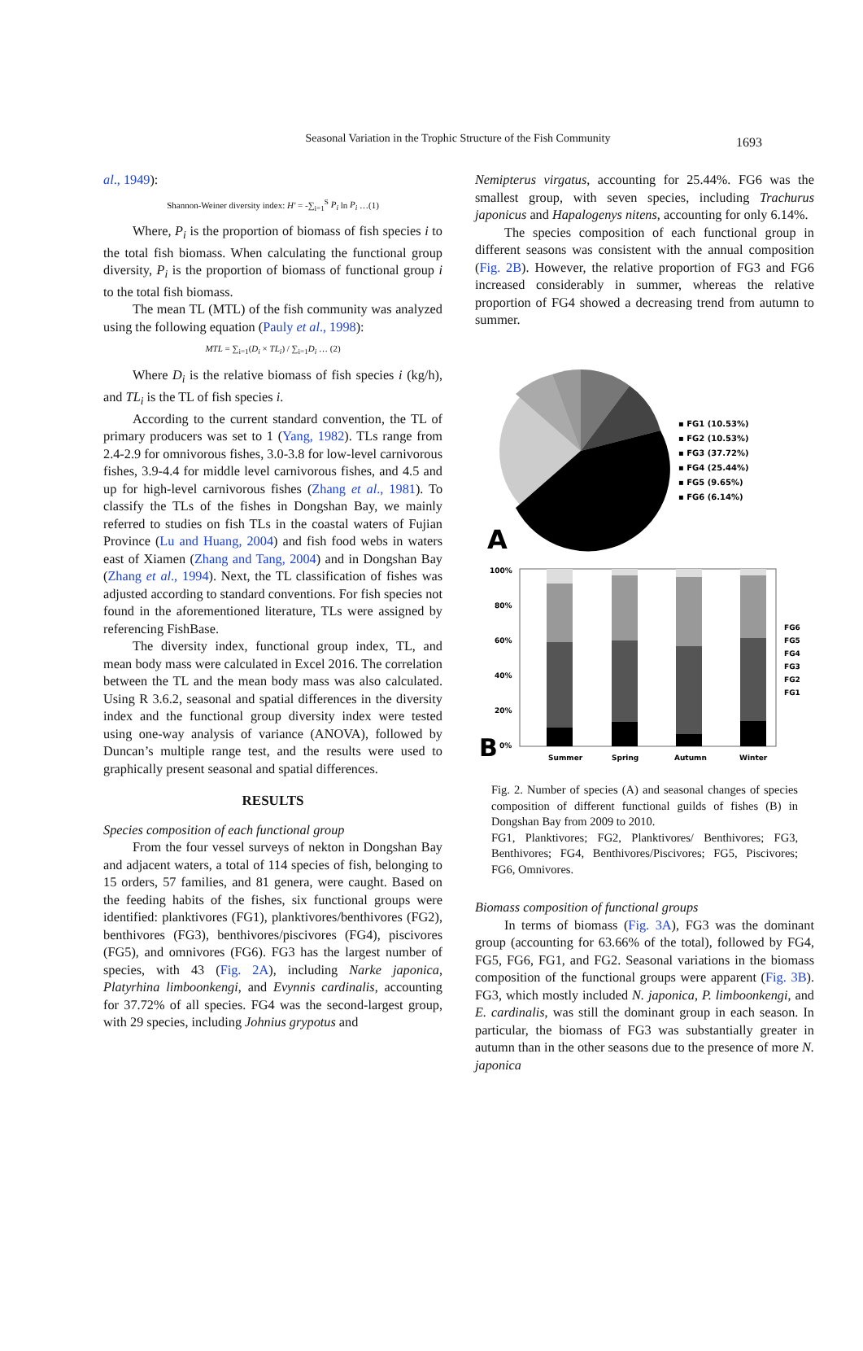Seasonal Variation in the Trophic Structure of the Fish Community
1693
al., 1949):
Shannon-Weiner diversity index: H' = -∑<sub>i=1</sub><sup>S</sup> P<sub>i</sub> ln P<sub>i</sub> …(1)
Where, P<sub>i</sub> is the proportion of biomass of fish species i to the total fish biomass. When calculating the functional group diversity, P<sub>i</sub> is the proportion of biomass of functional group i to the total fish biomass.
The mean TL (MTL) of the fish community was analyzed using the following equation (Pauly et al., 1998):
MTL = ∑<sub>i=1</sub>(D<sub>i</sub> × TL<sub>i</sub>) / ∑<sub>i=1</sub>D<sub>i</sub> … (2)
Where D<sub>i</sub> is the relative biomass of fish species i (kg/h), and TL<sub>i</sub> is the TL of fish species i.
According to the current standard convention, the TL of primary producers was set to 1 (Yang, 1982). TLs range from 2.4-2.9 for omnivorous fishes, 3.0-3.8 for low-level carnivorous fishes, 3.9-4.4 for middle level carnivorous fishes, and 4.5 and up for high-level carnivorous fishes (Zhang et al., 1981). To classify the TLs of the fishes in Dongshan Bay, we mainly referred to studies on fish TLs in the coastal waters of Fujian Province (Lu and Huang, 2004) and fish food webs in waters east of Xiamen (Zhang and Tang, 2004) and in Dongshan Bay (Zhang et al., 1994). Next, the TL classification of fishes was adjusted according to standard conventions. For fish species not found in the aforementioned literature, TLs were assigned by referencing FishBase.
The diversity index, functional group index, TL, and mean body mass were calculated in Excel 2016. The correlation between the TL and the mean body mass was also calculated. Using R 3.6.2, seasonal and spatial differences in the diversity index and the functional group diversity index were tested using one-way analysis of variance (ANOVA), followed by Duncan’s multiple range test, and the results were used to graphically present seasonal and spatial differences.
RESULTS
Species composition of each functional group
From the four vessel surveys of nekton in Dongshan Bay and adjacent waters, a total of 114 species of fish, belonging to 15 orders, 57 families, and 81 genera, were caught. Based on the feeding habits of the fishes, six functional groups were identified: planktivores (FG1), planktivores/benthivores (FG2), benthivores (FG3), benthivores/piscivores (FG4), piscivores (FG5), and omnivores (FG6). FG3 has the largest number of species, with 43 (Fig. 2A), including Narke japonica, Platyrhina limboonkengi, and Evynnis cardinalis, accounting for 37.72% of all species. FG4 was the second-largest group, with 29 species, including Johnius grypotus and
Nemipterus virgatus, accounting for 25.44%. FG6 was the smallest group, with seven species, including Trachurus japonicus and Hapalogenys nitens, accounting for only 6.14%.
The species composition of each functional group in different seasons was consistent with the annual composition (Fig. 2B). However, the relative proportion of FG3 and FG6 increased considerably in summer, whereas the relative proportion of FG4 showed a decreasing trend from autumn to summer.
▪ FG1 (10.53%)
▪ FG2 (10.53%)
▪ FG3 (37.72%)
▪ FG4 (25.44%)
▪ FG5 (9.65%)
▪ FG6 (6.14%)
A
100%
80%
60%
40%
20%
0%
Summer
Spring
Autumn
Winter
FG6
FG5
FG4
FG3
FG2
FG1
B
Fig. 2. Number of species (A) and seasonal changes of species composition of different functional guilds of fishes (B) in Dongshan Bay from 2009 to 2010.
FG1, Planktivores; FG2, Planktivores/ Benthivores; FG3, Benthivores; FG4, Benthivores/Piscivores; FG5, Piscivores; FG6, Omnivores.
Biomass composition of functional groups
In terms of biomass (Fig. 3A), FG3 was the dominant group (accounting for 63.66% of the total), followed by FG4, FG5, FG6, FG1, and FG2. Seasonal variations in the biomass composition of the functional groups were apparent (Fig. 3B). FG3, which mostly included N. japonica, P. limboonkengi, and E. cardinalis, was still the dominant group in each season. In particular, the biomass of FG3 was substantially greater in autumn than in the other seasons due to the presence of more N. japonica